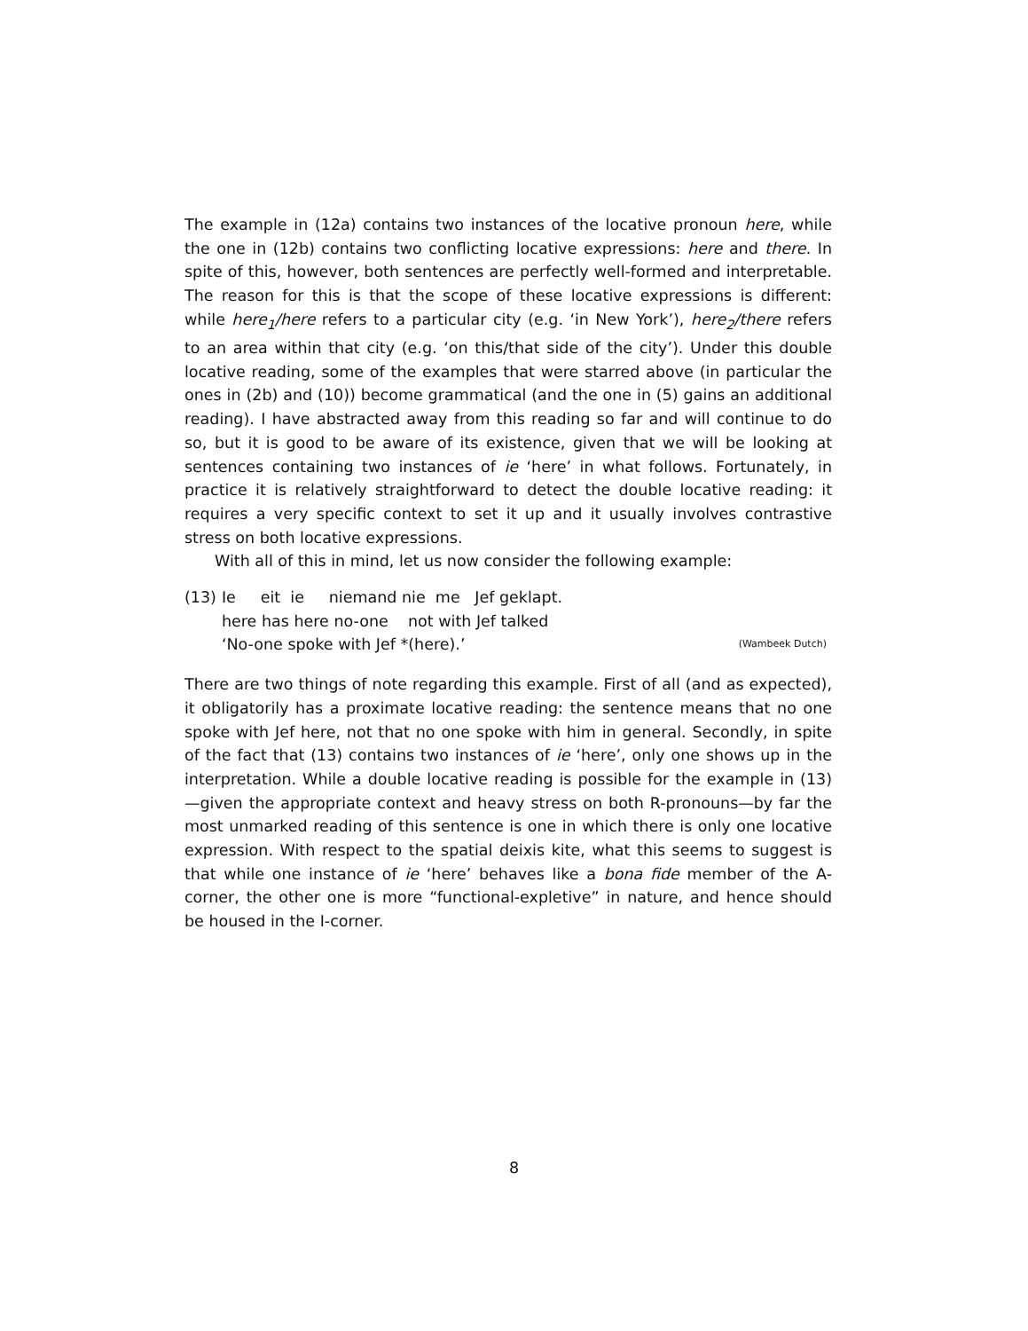The example in (12a) contains two instances of the locative pronoun here, while the one in (12b) contains two conflicting locative expressions: here and there. In spite of this, however, both sentences are perfectly well-formed and interpretable. The reason for this is that the scope of these locative expressions is different: while here<sub>1</sub>/here refers to a particular city (e.g. ‘in New York’), here<sub>2</sub>/there refers to an area within that city (e.g. ‘on this/that side of the city’). Under this double locative reading, some of the examples that were starred above (in particular the ones in (2b) and (10)) become grammatical (and the one in (5) gains an additional reading). I have abstracted away from this reading so far and will continue to do so, but it is good to be aware of its existence, given that we will be looking at sentences containing two instances of ie ‘here’ in what follows. Fortunately, in practice it is relatively straightforward to detect the double locative reading: it requires a very specific context to set it up and it usually involves contrastive stress on both locative expressions.
With all of this in mind, let us now consider the following example:
| (13) | Ie eit ie niemand nie me Jef geklapt. | |
| | here has here no-one not with Jef talked | |
| | ‘No-one spoke with Jef *(here).’ | (Wambeek Dutch) |
There are two things of note regarding this example. First of all (and as expected), it obligatorily has a proximate locative reading: the sentence means that no one spoke with Jef here, not that no one spoke with him in general. Secondly, in spite of the fact that (13) contains two instances of ie ‘here’, only one shows up in the interpretation. While a double locative reading is possible for the example in (13)—given the appropriate context and heavy stress on both R-pronouns—by far the most unmarked reading of this sentence is one in which there is only one locative expression. With respect to the spatial deixis kite, what this seems to suggest is that while one instance of ie ‘here’ behaves like a bona fide member of the A-corner, the other one is more “functional-expletive” in nature, and hence should be housed in the I-corner.
8